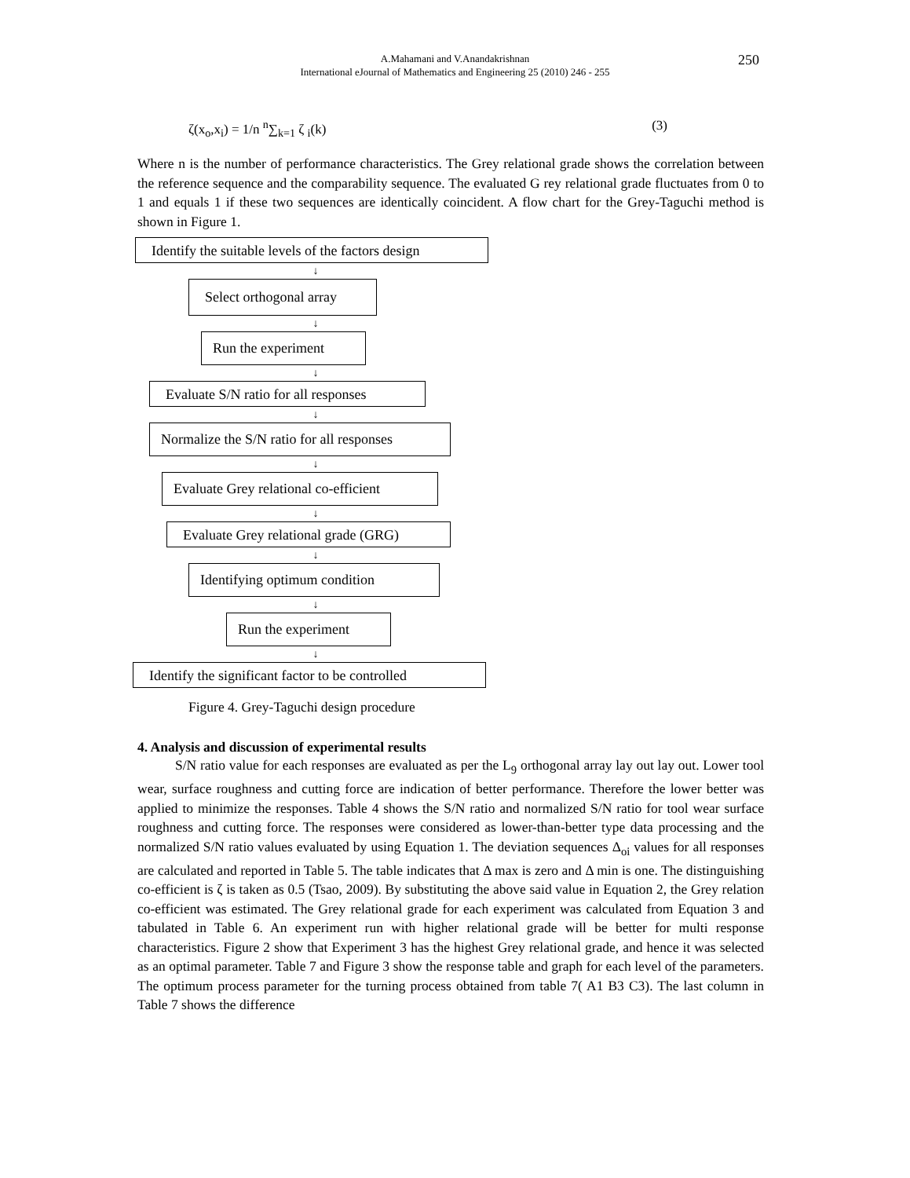A.Mahamani and V.Anandakrishnan
International eJournal of Mathematics and Engineering 25 (2010) 246 - 255
250
ζ(x<sub>o</sub>,x<sub>i</sub>) = 1/n <sup>n</sup>∑<sub>k=1</sub> ζ <sub>i</sub>(k) (3)
Where n is the number of performance characteristics. The Grey relational grade shows the correlation between the reference sequence and the comparability sequence. The evaluated G rey relational grade fluctuates from 0 to 1 and equals 1 if these two sequences are identically coincident. A flow chart for the Grey-Taguchi method is shown in Figure 1.
Identify the suitable levels of the factors design
↓
Select orthogonal array
↓
Run the experiment
↓
Evaluate S/N ratio for all responses
↓
Normalize the S/N ratio for all responses
↓
Evaluate Grey relational co-efficient
↓
Evaluate Grey relational grade (GRG)
↓
Identifying optimum condition
↓
Run the experiment
↓
Identify the significant factor to be controlled
Figure 4. Grey-Taguchi design procedure
4. Analysis and discussion of experimental results
S/N ratio value for each responses are evaluated as per the L<sub>9</sub> orthogonal array lay out lay out. Lower tool wear, surface roughness and cutting force are indication of better performance. Therefore the lower better was applied to minimize the responses. Table 4 shows the S/N ratio and normalized S/N ratio for tool wear surface roughness and cutting force. The responses were considered as lower-than-better type data processing and the normalized S/N ratio values evaluated by using Equation 1. The deviation sequences Δ<sub>oi</sub> values for all responses are calculated and reported in Table 5. The table indicates that Δ max is zero and Δ min is one. The distinguishing co-efficient is ζ is taken as 0.5 (Tsao, 2009). By substituting the above said value in Equation 2, the Grey relation co-efficient was estimated. The Grey relational grade for each experiment was calculated from Equation 3 and tabulated in Table 6. An experiment run with higher relational grade will be better for multi response characteristics. Figure 2 show that Experiment 3 has the highest Grey relational grade, and hence it was selected as an optimal parameter. Table 7 and Figure 3 show the response table and graph for each level of the parameters. The optimum process parameter for the turning process obtained from table 7( A1 B3 C3). The last column in Table 7 shows the difference